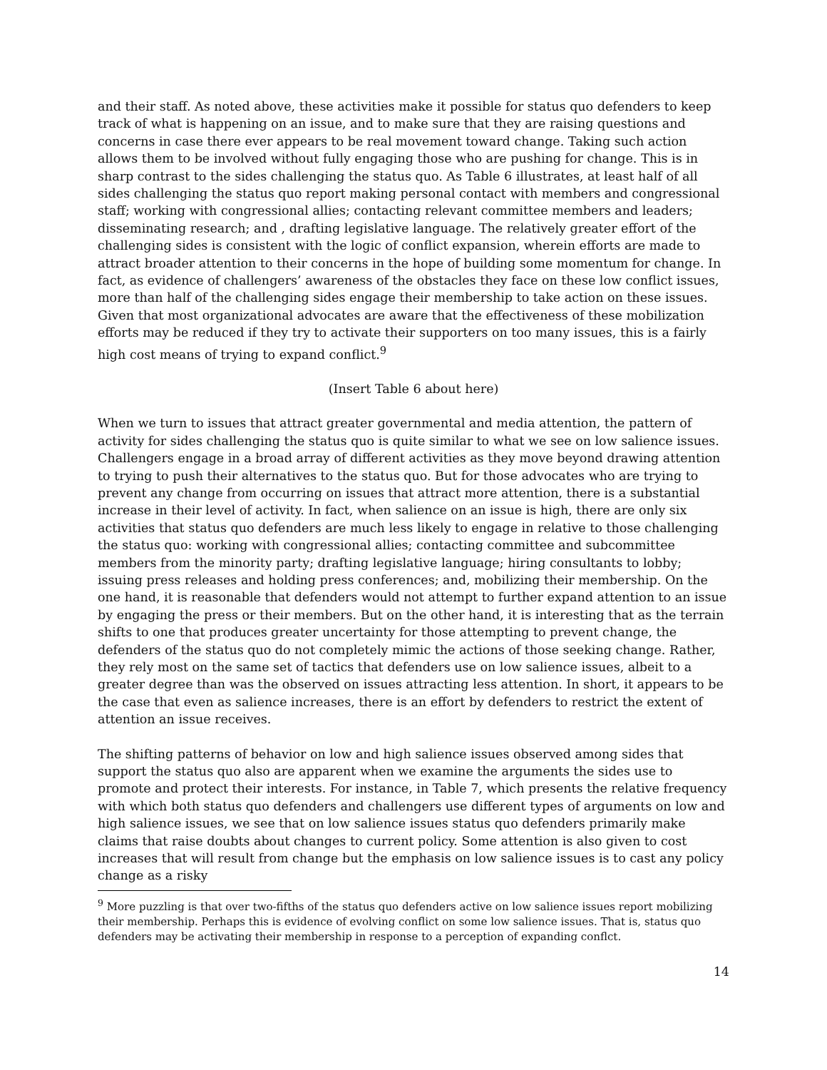and their staff. As noted above, these activities make it possible for status quo defenders to keep track of what is happening on an issue, and to make sure that they are raising questions and concerns in case there ever appears to be real movement toward change. Taking such action allows them to be involved without fully engaging those who are pushing for change. This is in sharp contrast to the sides challenging the status quo. As Table 6 illustrates, at least half of all sides challenging the status quo report making personal contact with members and congressional staff; working with congressional allies; contacting relevant committee members and leaders; disseminating research; and , drafting legislative language. The relatively greater effort of the challenging sides is consistent with the logic of conflict expansion, wherein efforts are made to attract broader attention to their concerns in the hope of building some momentum for change. In fact, as evidence of challengers’ awareness of the obstacles they face on these low conflict issues, more than half of the challenging sides engage their membership to take action on these issues. Given that most organizational advocates are aware that the effectiveness of these mobilization efforts may be reduced if they try to activate their supporters on too many issues, this is a fairly high cost means of trying to expand conflict.<sup>9</sup>
(Insert Table 6 about here)
When we turn to issues that attract greater governmental and media attention, the pattern of activity for sides challenging the status quo is quite similar to what we see on low salience issues. Challengers engage in a broad array of different activities as they move beyond drawing attention to trying to push their alternatives to the status quo. But for those advocates who are trying to prevent any change from occurring on issues that attract more attention, there is a substantial increase in their level of activity. In fact, when salience on an issue is high, there are only six activities that status quo defenders are much less likely to engage in relative to those challenging the status quo: working with congressional allies; contacting committee and subcommittee members from the minority party; drafting legislative language; hiring consultants to lobby; issuing press releases and holding press conferences; and, mobilizing their membership. On the one hand, it is reasonable that defenders would not attempt to further expand attention to an issue by engaging the press or their members. But on the other hand, it is interesting that as the terrain shifts to one that produces greater uncertainty for those attempting to prevent change, the defenders of the status quo do not completely mimic the actions of those seeking change. Rather, they rely most on the same set of tactics that defenders use on low salience issues, albeit to a greater degree than was the observed on issues attracting less attention. In short, it appears to be the case that even as salience increases, there is an effort by defenders to restrict the extent of attention an issue receives.
The shifting patterns of behavior on low and high salience issues observed among sides that support the status quo also are apparent when we examine the arguments the sides use to promote and protect their interests. For instance, in Table 7, which presents the relative frequency with which both status quo defenders and challengers use different types of arguments on low and high salience issues, we see that on low salience issues status quo defenders primarily make claims that raise doubts about changes to current policy. Some attention is also given to cost increases that will result from change but the emphasis on low salience issues is to cast any policy change as a risky
<sup>9</sup> More puzzling is that over two-fifths of the status quo defenders active on low salience issues report mobilizing their membership. Perhaps this is evidence of evolving conflict on some low salience issues. That is, status quo defenders may be activating their membership in response to a perception of expanding conflct.
14